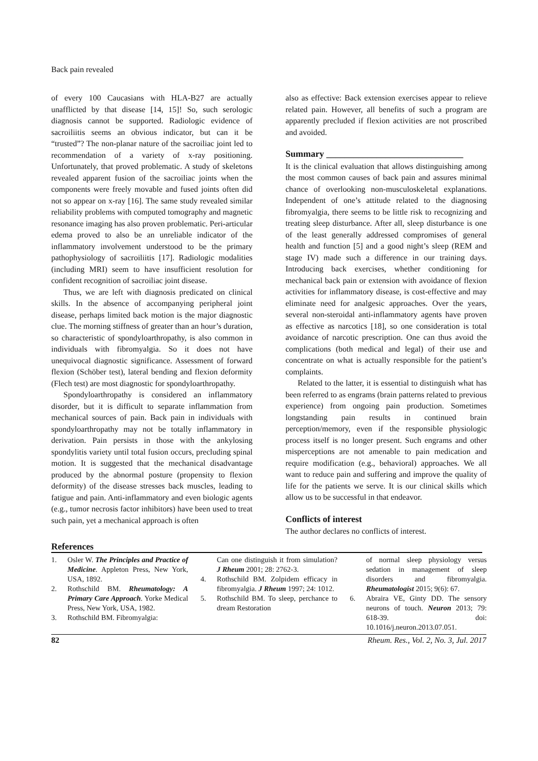Back pain revealed
of every 100 Caucasians with HLA-B27 are actually unafflicted by that disease [14, 15]! So, such serologic diagnosis cannot be supported. Radiologic evidence of sacroiliitis seems an obvious indicator, but can it be “trusted”? The non-planar nature of the sacroiliac joint led to recommendation of a variety of x-ray positioning. Unfortunately, that proved problematic. A study of skeletons revealed apparent fusion of the sacroiliac joints when the components were freely movable and fused joints often did not so appear on x-ray [16]. The same study revealed similar reliability problems with computed tomography and magnetic resonance imaging has also proven problematic. Peri-articular edema proved to also be an unreliable indicator of the inflammatory involvement understood to be the primary pathophysiology of sacroiliitis [17]. Radiologic modalities (including MRI) seem to have insufficient resolution for confident recognition of sacroiliac joint disease.
Thus, we are left with diagnosis predicated on clinical skills. In the absence of accompanying peripheral joint disease, perhaps limited back motion is the major diagnostic clue. The morning stiffness of greater than an hour’s duration, so characteristic of spondyloarthropathy, is also common in individuals with fibromyalgia. So it does not have unequivocal diagnostic significance. Assessment of forward flexion (Schöber test), lateral bending and flexion deformity (Flech test) are most diagnostic for spondyloarthropathy.
Spondyloarthropathy is considered an inflammatory disorder, but it is difficult to separate inflammation from mechanical sources of pain. Back pain in individuals with spondyloarthropathy may not be totally inflammatory in derivation. Pain persists in those with the ankylosing spondylitis variety until total fusion occurs, precluding spinal motion. It is suggested that the mechanical disadvantage produced by the abnormal posture (propensity to flexion deformity) of the disease stresses back muscles, leading to fatigue and pain. Anti-inflammatory and even biologic agents (e.g., tumor necrosis factor inhibitors) have been used to treat such pain, yet a mechanical approach is often
also as effective: Back extension exercises appear to relieve related pain. However, all benefits of such a program are apparently precluded if flexion activities are not proscribed and avoided.
Summary ______________________________
It is the clinical evaluation that allows distinguishing among the most common causes of back pain and assures minimal chance of overlooking non-musculoskeletal explanations. Independent of one’s attitude related to the diagnosing fibromyalgia, there seems to be little risk to recognizing and treating sleep disturbance. After all, sleep disturbance is one of the least generally addressed compromises of general health and function [5] and a good night’s sleep (REM and stage IV) made such a difference in our training days. Introducing back exercises, whether conditioning for mechanical back pain or extension with avoidance of flexion activities for inflammatory disease, is cost-effective and may eliminate need for analgesic approaches. Over the years, several non-steroidal anti-inflammatory agents have proven as effective as narcotics [18], so one consideration is total avoidance of narcotic prescription. One can thus avoid the complications (both medical and legal) of their use and concentrate on what is actually responsible for the patient’s complaints.
Related to the latter, it is essential to distinguish what has been referred to as engrams (brain patterns related to previous experience) from ongoing pain production. Sometimes longstanding pain results in continued brain perception/memory, even if the responsible physiologic process itself is no longer present. Such engrams and other misperceptions are not amenable to pain medication and require modification (e.g., behavioral) approaches. We all want to reduce pain and suffering and improve the quality of life for the patients we serve. It is our clinical skills which allow us to be successful in that endeavor.
Conflicts of interest
The author declares no conflicts of interest.
References
1. Osler W. The Principles and Practice of Medicine. Appleton Press, New York, USA, 1892.
2. Rothschild BM. Rheumatology: A Primary Care Approach. Yorke Medical Press, New York, USA, 1982.
3. Rothschild BM. Fibromyalgia:
Can one distinguish it from simulation? J Rheum 2001; 28: 2762-3.
4. Rothschild BM. Zolpidem efficacy in fibromyalgia. J Rheum 1997; 24: 1012.
5. Rothschild BM. To sleep, perchance to dream Restoration
of normal sleep physiology versus sedation in management of sleep disorders and fibromyalgia. Rheumatologist 2015; 9(6): 67.
6. Abraira VE, Ginty DD. The sensory neurons of touch. Neuron 2013; 79: 618-39. doi: 10.1016/j.neuron.2013.07.051.
82 Rheum. Res., Vol. 2, No. 3, Jul. 2017